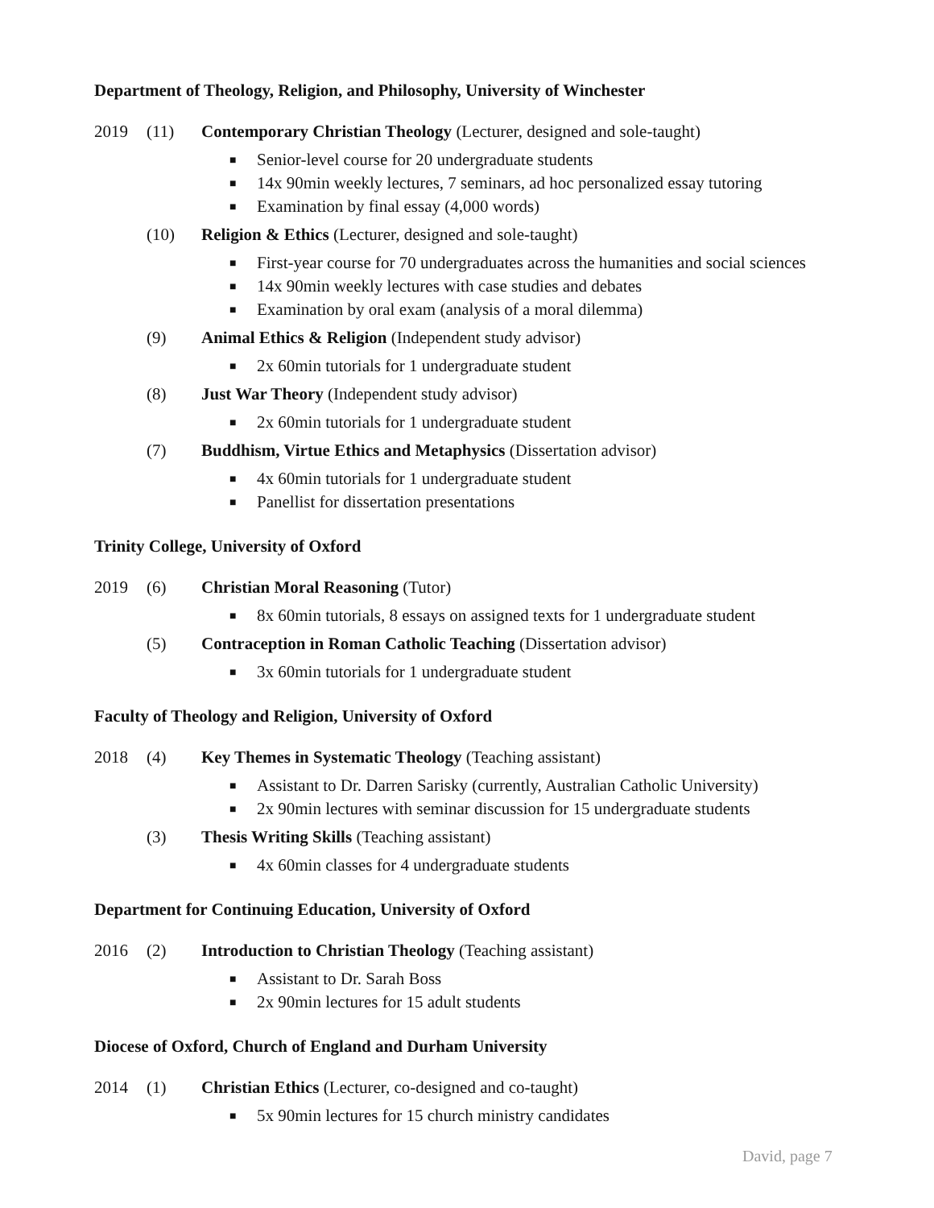Department of Theology, Religion, and Philosophy, University of Winchester
2019 (11) Contemporary Christian Theology (Lecturer, designed and sole-taught)
■ Senior-level course for 20 undergraduate students
■ 14x 90min weekly lectures, 7 seminars, ad hoc personalized essay tutoring
■ Examination by final essay (4,000 words)
(10) Religion & Ethics (Lecturer, designed and sole-taught)
■ First-year course for 70 undergraduates across the humanities and social sciences
■ 14x 90min weekly lectures with case studies and debates
■ Examination by oral exam (analysis of a moral dilemma)
(9) Animal Ethics & Religion (Independent study advisor)
■ 2x 60min tutorials for 1 undergraduate student
(8) Just War Theory (Independent study advisor)
■ 2x 60min tutorials for 1 undergraduate student
(7) Buddhism, Virtue Ethics and Metaphysics (Dissertation advisor)
■ 4x 60min tutorials for 1 undergraduate student
■ Panellist for dissertation presentations
Trinity College, University of Oxford
2019 (6) Christian Moral Reasoning (Tutor)
■ 8x 60min tutorials, 8 essays on assigned texts for 1 undergraduate student
(5) Contraception in Roman Catholic Teaching (Dissertation advisor)
■ 3x 60min tutorials for 1 undergraduate student
Faculty of Theology and Religion, University of Oxford
2018 (4) Key Themes in Systematic Theology (Teaching assistant)
■ Assistant to Dr. Darren Sarisky (currently, Australian Catholic University)
■ 2x 90min lectures with seminar discussion for 15 undergraduate students
(3) Thesis Writing Skills (Teaching assistant)
■ 4x 60min classes for 4 undergraduate students
Department for Continuing Education, University of Oxford
2016 (2) Introduction to Christian Theology (Teaching assistant)
■ Assistant to Dr. Sarah Boss
■ 2x 90min lectures for 15 adult students
Diocese of Oxford, Church of England and Durham University
2014 (1) Christian Ethics (Lecturer, co-designed and co-taught)
■ 5x 90min lectures for 15 church ministry candidates
David, page 7